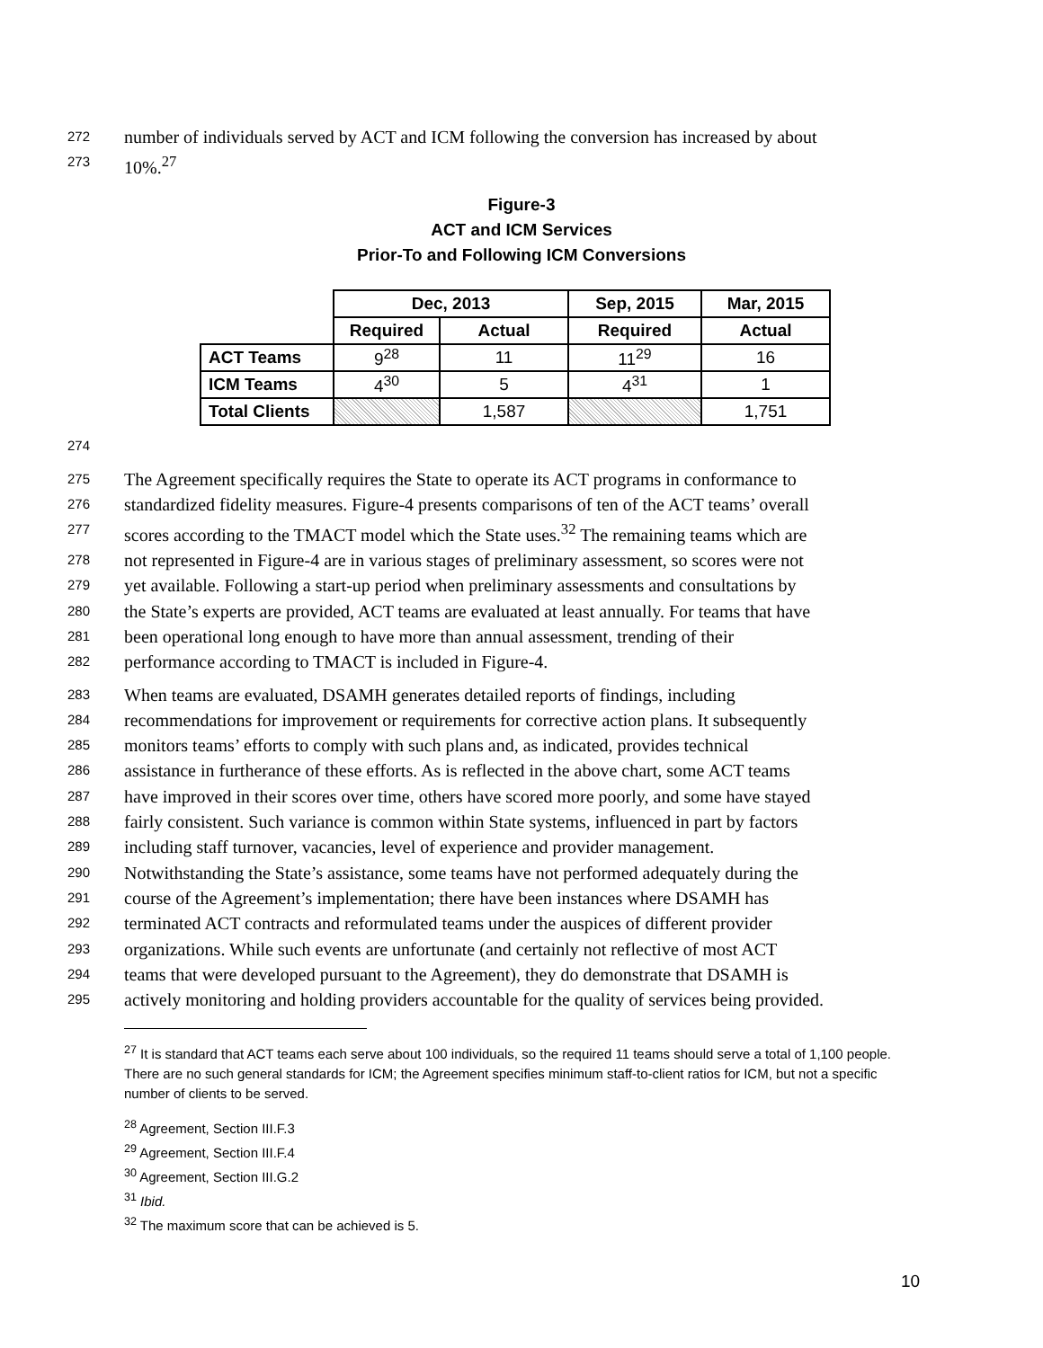272 number of individuals served by ACT and ICM following the conversion has increased by about
273 10%.<sup>27</sup>
Figure-3
ACT and ICM Services
Prior-To and Following ICM Conversions
| | Dec, 2013 | | Sep, 2015 | Mar, 2015 |
| --- | --- | --- | --- | --- |
| | Required | Actual | Required | Actual |
| ACT Teams | 9<sup>28</sup> | 11 | 11<sup>29</sup> | 16 |
| ICM Teams | 4<sup>30</sup> | 5 | 4<sup>31</sup> | 1 |
| Total Clients | | 1,587 | | 1,751 |
274
275 The Agreement specifically requires the State to operate its ACT programs in conformance to
276 standardized fidelity measures. Figure-4 presents comparisons of ten of the ACT teams’ overall
277 scores according to the TMACT model which the State uses.<sup>32</sup> The remaining teams which are
278 not represented in Figure-4 are in various stages of preliminary assessment, so scores were not
279 yet available. Following a start-up period when preliminary assessments and consultations by
280 the State’s experts are provided, ACT teams are evaluated at least annually. For teams that have
281 been operational long enough to have more than annual assessment, trending of their
282 performance according to TMACT is included in Figure-4.
283 When teams are evaluated, DSAMH generates detailed reports of findings, including
284 recommendations for improvement or requirements for corrective action plans. It subsequently
285 monitors teams’ efforts to comply with such plans and, as indicated, provides technical
286 assistance in furtherance of these efforts. As is reflected in the above chart, some ACT teams
287 have improved in their scores over time, others have scored more poorly, and some have stayed
288 fairly consistent. Such variance is common within State systems, influenced in part by factors
289 including staff turnover, vacancies, level of experience and provider management.
290 Notwithstanding the State’s assistance, some teams have not performed adequately during the
291 course of the Agreement’s implementation; there have been instances where DSAMH has
292 terminated ACT contracts and reformulated teams under the auspices of different provider
293 organizations. While such events are unfortunate (and certainly not reflective of most ACT
294 teams that were developed pursuant to the Agreement), they do demonstrate that DSAMH is
295 actively monitoring and holding providers accountable for the quality of services being provided.
<sup>27</sup> It is standard that ACT teams each serve about 100 individuals, so the required 11 teams should serve a total of 1,100 people. There are no such general standards for ICM; the Agreement specifies minimum staff-to-client ratios for ICM, but not a specific number of clients to be served.
<sup>28</sup> Agreement, Section III.F.3
<sup>29</sup> Agreement, Section III.F.4
<sup>30</sup> Agreement, Section III.G.2
<sup>31</sup> Ibid.
<sup>32</sup> The maximum score that can be achieved is 5.
10